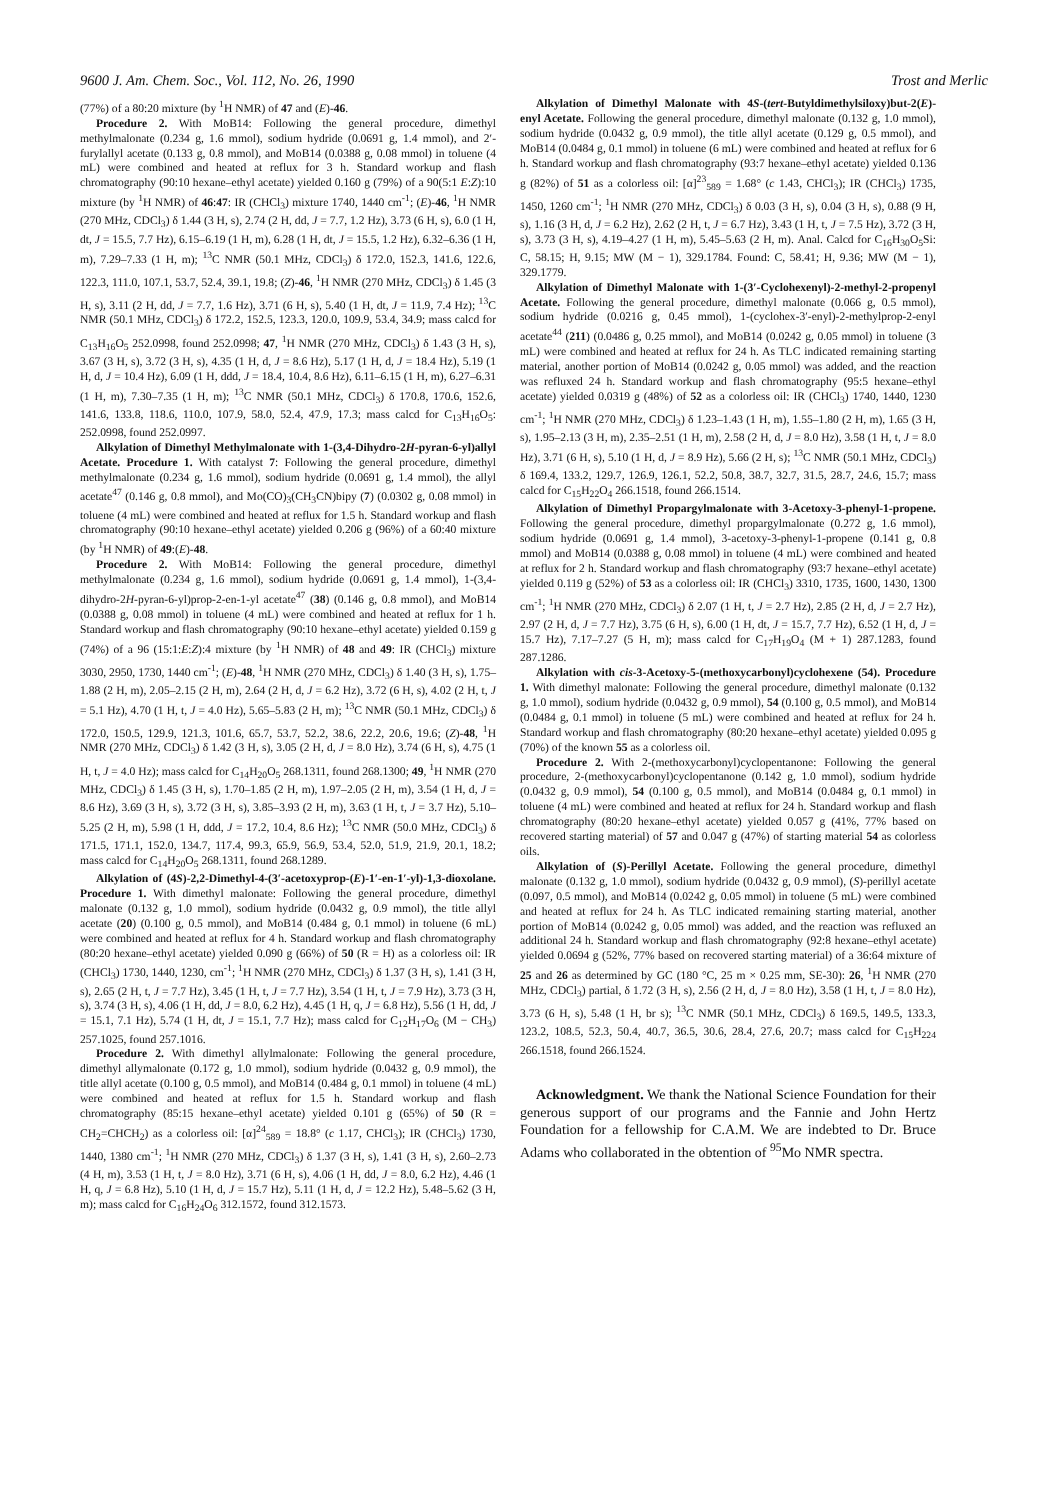9600 J. Am. Chem. Soc., Vol. 112, No. 26, 1990 Trost and Merlic
(77%) of a 80:20 mixture (by <sup>1</sup>H NMR) of 47 and (E)-46.
Procedure 2. With MoB14: Following the general procedure, dimethyl methylmalonate (0.234 g, 1.6 mmol), sodium hydride (0.0691 g, 1.4 mmol), and 2′-furylallyl acetate (0.133 g, 0.8 mmol), and MoB14 (0.0388 g, 0.08 mmol) in toluene (4 mL) were combined and heated at reflux for 3 h. Standard workup and flash chromatography (90:10 hexane–ethyl acetate) yielded 0.160 g (79%) of a 90(5:1 E:Z):10 mixture (by <sup>1</sup>H NMR) of 46:47: IR (CHCl<sub>3</sub>) mixture 1740, 1440 cm<sup>-1</sup>; (E)-46, <sup>1</sup>H NMR (270 MHz, CDCl<sub>3</sub>) δ 1.44 (3 H, s), 2.74 (2 H, dd, J = 7.7, 1.2 Hz), 3.73 (6 H, s), 6.0 (1 H, dt, J = 15.5, 7.7 Hz), 6.15–6.19 (1 H, m), 6.28 (1 H, dt, J = 15.5, 1.2 Hz), 6.32–6.36 (1 H, m), 7.29–7.33 (1 H, m); <sup>13</sup>C NMR (50.1 MHz, CDCl<sub>3</sub>) δ 172.0, 152.3, 141.6, 122.6, 122.3, 111.0, 107.1, 53.7, 52.4, 39.1, 19.8; (Z)-46, <sup>1</sup>H NMR (270 MHz, CDCl<sub>3</sub>) δ 1.45 (3 H, s), 3.11 (2 H, dd, J = 7.7, 1.6 Hz), 3.71 (6 H, s), 5.40 (1 H, dt, J = 11.9, 7.4 Hz); <sup>13</sup>C NMR (50.1 MHz, CDCl<sub>3</sub>) δ 172.2, 152.5, 123.3, 120.0, 109.9, 53.4, 34.9; mass calcd for C<sub>13</sub>H<sub>16</sub>O<sub>5</sub> 252.0998, found 252.0998; 47, <sup>1</sup>H NMR (270 MHz, CDCl<sub>3</sub>) δ 1.43 (3 H, s), 3.67 (3 H, s), 3.72 (3 H, s), 4.35 (1 H, d, J = 8.6 Hz), 5.17 (1 H, d, J = 18.4 Hz), 5.19 (1 H, d, J = 10.4 Hz), 6.09 (1 H, ddd, J = 18.4, 10.4, 8.6 Hz), 6.11–6.15 (1 H, m), 6.27–6.31 (1 H, m), 7.30–7.35 (1 H, m); <sup>13</sup>C NMR (50.1 MHz, CDCl<sub>3</sub>) δ 170.8, 170.6, 152.6, 141.6, 133.8, 118.6, 110.0, 107.9, 58.0, 52.4, 47.9, 17.3; mass calcd for C<sub>13</sub>H<sub>16</sub>O<sub>5</sub>: 252.0998, found 252.0997.
Alkylation of Dimethyl Methylmalonate with 1-(3,4-Dihydro-2H-pyran-6-yl)allyl Acetate. Procedure 1. With catalyst 7: Following the general procedure, dimethyl methylmalonate (0.234 g, 1.6 mmol), sodium hydride (0.0691 g, 1.4 mmol), the allyl acetate<sup>47</sup> (0.146 g, 0.8 mmol), and Mo(CO)<sub>3</sub>(CH<sub>3</sub>CN)bipy (7) (0.0302 g, 0.08 mmol) in toluene (4 mL) were combined and heated at reflux for 1.5 h. Standard workup and flash chromatography (90:10 hexane–ethyl acetate) yielded 0.206 g (96%) of a 60:40 mixture (by <sup>1</sup>H NMR) of 49:(E)-48.
Procedure 2. With MoB14: Following the general procedure, dimethyl methylmalonate (0.234 g, 1.6 mmol), sodium hydride (0.0691 g, 1.4 mmol), 1-(3,4-dihydro-2H-pyran-6-yl)prop-2-en-1-yl acetate<sup>47</sup> (38) (0.146 g, 0.8 mmol), and MoB14 (0.0388 g, 0.08 mmol) in toluene (4 mL) were combined and heated at reflux for 1 h. Standard workup and flash chromatography (90:10 hexane–ethyl acetate) yielded 0.159 g (74%) of a 96 (15:1:E:Z):4 mixture (by <sup>1</sup>H NMR) of 48 and 49: IR (CHCl<sub>3</sub>) mixture 3030, 2950, 1730, 1440 cm<sup>-1</sup>; (E)-48, <sup>1</sup>H NMR (270 MHz, CDCl<sub>3</sub>) δ 1.40 (3 H, s), 1.75–1.88 (2 H, m), 2.05–2.15 (2 H, m), 2.64 (2 H, d, J = 6.2 Hz), 3.72 (6 H, s), 4.02 (2 H, t, J = 5.1 Hz), 4.70 (1 H, t, J = 4.0 Hz), 5.65–5.83 (2 H, m); <sup>13</sup>C NMR (50.1 MHz, CDCl<sub>3</sub>) δ 172.0, 150.5, 129.9, 121.3, 101.6, 65.7, 53.7, 52.2, 38.6, 22.2, 20.6, 19.6; (Z)-48, <sup>1</sup>H NMR (270 MHz, CDCl<sub>3</sub>) δ 1.42 (3 H, s), 3.05 (2 H, d, J = 8.0 Hz), 3.74 (6 H, s), 4.75 (1 H, t, J = 4.0 Hz); mass calcd for C<sub>14</sub>H<sub>20</sub>O<sub>5</sub> 268.1311, found 268.1300; 49, <sup>1</sup>H NMR (270 MHz, CDCl<sub>3</sub>) δ 1.45 (3 H, s), 1.70–1.85 (2 H, m), 1.97–2.05 (2 H, m), 3.54 (1 H, d, J = 8.6 Hz), 3.69 (3 H, s), 3.72 (3 H, s), 3.85–3.93 (2 H, m), 3.63 (1 H, t, J = 3.7 Hz), 5.10–5.25 (2 H, m), 5.98 (1 H, ddd, J = 17.2, 10.4, 8.6 Hz); <sup>13</sup>C NMR (50.0 MHz, CDCl<sub>3</sub>) δ 171.5, 171.1, 152.0, 134.7, 117.4, 99.3, 65.9, 56.9, 53.4, 52.0, 51.9, 21.9, 20.1, 18.2; mass calcd for C<sub>14</sub>H<sub>20</sub>O<sub>5</sub> 268.1311, found 268.1289.
Alkylation of (4S)-2,2-Dimethyl-4-(3′-acetoxyprop-(E)-1′-en-1′-yl)-1,3-dioxolane. Procedure 1. With dimethyl malonate: Following the general procedure, dimethyl malonate (0.132 g, 1.0 mmol), sodium hydride (0.0432 g, 0.9 mmol), the title allyl acetate (20) (0.100 g, 0.5 mmol), and MoB14 (0.484 g, 0.1 mmol) in toluene (6 mL) were combined and heated at reflux for 4 h. Standard workup and flash chromatography (80:20 hexane–ethyl acetate) yielded 0.090 g (66%) of 50 (R = H) as a colorless oil: IR (CHCl<sub>3</sub>) 1730, 1440, 1230, cm<sup>-1</sup>; <sup>1</sup>H NMR (270 MHz, CDCl<sub>3</sub>) δ 1.37 (3 H, s), 1.41 (3 H, s), 2.65 (2 H, t, J = 7.7 Hz), 3.45 (1 H, t, J = 7.7 Hz), 3.54 (1 H, t, J = 7.9 Hz), 3.73 (3 H, s), 3.74 (3 H, s), 4.06 (1 H, dd, J = 8.0, 6.2 Hz), 4.45 (1 H, q, J = 6.8 Hz), 5.56 (1 H, dd, J = 15.1, 7.1 Hz), 5.74 (1 H, dt, J = 15.1, 7.7 Hz); mass calcd for C<sub>12</sub>H<sub>17</sub>O<sub>6</sub> (M − CH<sub>3</sub>) 257.1025, found 257.1016.
Procedure 2. With dimethyl allylmalonate: Following the general procedure, dimethyl allymalonate (0.172 g, 1.0 mmol), sodium hydride (0.0432 g, 0.9 mmol), the title allyl acetate (0.100 g, 0.5 mmol), and MoB14 (0.484 g, 0.1 mmol) in toluene (4 mL) were combined and heated at reflux for 1.5 h. Standard workup and flash chromatography (85:15 hexane–ethyl acetate) yielded 0.101 g (65%) of 50 (R = CH<sub>2</sub>=CHCH<sub>2</sub>) as a colorless oil: [α]<sup>24</sup><sub>589</sub> = 18.8° (c 1.17, CHCl<sub>3</sub>); IR (CHCl<sub>3</sub>) 1730, 1440, 1380 cm<sup>-1</sup>; <sup>1</sup>H NMR (270 MHz, CDCl<sub>3</sub>) δ 1.37 (3 H, s), 1.41 (3 H, s), 2.60–2.73 (4 H, m), 3.53 (1 H, t, J = 8.0 Hz), 3.71 (6 H, s), 4.06 (1 H, dd, J = 8.0, 6.2 Hz), 4.46 (1 H, q, J = 6.8 Hz), 5.10 (1 H, d, J = 15.7 Hz), 5.11 (1 H, d, J = 12.2 Hz), 5.48–5.62 (3 H, m); mass calcd for C<sub>16</sub>H<sub>24</sub>O<sub>6</sub> 312.1572, found 312.1573.
Alkylation of Dimethyl Malonate with 4S-(tert-Butyldimethylsiloxy)but-2(E)-enyl Acetate. Following the general procedure, dimethyl malonate (0.132 g, 1.0 mmol), sodium hydride (0.0432 g, 0.9 mmol), the title allyl acetate (0.129 g, 0.5 mmol), and MoB14 (0.0484 g, 0.1 mmol) in toluene (6 mL) were combined and heated at reflux for 6 h. Standard workup and flash chromatography (93:7 hexane–ethyl acetate) yielded 0.136 g (82%) of 51 as a colorless oil: [α]<sup>23</sup><sub>589</sub> = 1.68° (c 1.43, CHCl<sub>3</sub>); IR (CHCl<sub>3</sub>) 1735, 1450, 1260 cm<sup>-1</sup>; <sup>1</sup>H NMR (270 MHz, CDCl<sub>3</sub>) δ 0.03 (3 H, s), 0.04 (3 H, s), 0.88 (9 H, s), 1.16 (3 H, d, J = 6.2 Hz), 2.62 (2 H, t, J = 6.7 Hz), 3.43 (1 H, t, J = 7.5 Hz), 3.72 (3 H, s), 3.73 (3 H, s), 4.19–4.27 (1 H, m), 5.45–5.63 (2 H, m). Anal. Calcd for C<sub>16</sub>H<sub>30</sub>O<sub>5</sub>Si: C, 58.15; H, 9.15; MW (M − 1), 329.1784. Found: C, 58.41; H, 9.36; MW (M − 1), 329.1779.
Alkylation of Dimethyl Malonate with 1-(3′-Cyclohexenyl)-2-methyl-2-propenyl Acetate. Following the general procedure, dimethyl malonate (0.066 g, 0.5 mmol), sodium hydride (0.0216 g, 0.45 mmol), 1-(cyclohex-3′-enyl)-2-methylprop-2-enyl acetate<sup>44</sup> (211) (0.0486 g, 0.25 mmol), and MoB14 (0.0242 g, 0.05 mmol) in toluene (3 mL) were combined and heated at reflux for 24 h. As TLC indicated remaining starting material, another portion of MoB14 (0.0242 g, 0.05 mmol) was added, and the reaction was refluxed 24 h. Standard workup and flash chromatography (95:5 hexane–ethyl acetate) yielded 0.0319 g (48%) of 52 as a colorless oil: IR (CHCl<sub>3</sub>) 1740, 1440, 1230 cm<sup>-1</sup>; <sup>1</sup>H NMR (270 MHz, CDCl<sub>3</sub>) δ 1.23–1.43 (1 H, m), 1.55–1.80 (2 H, m), 1.65 (3 H, s), 1.95–2.13 (3 H, m), 2.35–2.51 (1 H, m), 2.58 (2 H, d, J = 8.0 Hz), 3.58 (1 H, t, J = 8.0 Hz), 3.71 (6 H, s), 5.10 (1 H, d, J = 8.9 Hz), 5.66 (2 H, s); <sup>13</sup>C NMR (50.1 MHz, CDCl<sub>3</sub>) δ 169.4, 133.2, 129.7, 126.9, 126.1, 52.2, 50.8, 38.7, 32.7, 31.5, 28.7, 24.6, 15.7; mass calcd for C<sub>15</sub>H<sub>22</sub>O<sub>4</sub> 266.1518, found 266.1514.
Alkylation of Dimethyl Propargylmalonate with 3-Acetoxy-3-phenyl-1-propene. Following the general procedure, dimethyl propargylmalonate (0.272 g, 1.6 mmol), sodium hydride (0.0691 g, 1.4 mmol), 3-acetoxy-3-phenyl-1-propene (0.141 g, 0.8 mmol) and MoB14 (0.0388 g, 0.08 mmol) in toluene (4 mL) were combined and heated at reflux for 2 h. Standard workup and flash chromatography (93:7 hexane–ethyl acetate) yielded 0.119 g (52%) of 53 as a colorless oil: IR (CHCl<sub>3</sub>) 3310, 1735, 1600, 1430, 1300 cm<sup>-1</sup>; <sup>1</sup>H NMR (270 MHz, CDCl<sub>3</sub>) δ 2.07 (1 H, t, J = 2.7 Hz), 2.85 (2 H, d, J = 2.7 Hz), 2.97 (2 H, d, J = 7.7 Hz), 3.75 (6 H, s), 6.00 (1 H, dt, J = 15.7, 7.7 Hz), 6.52 (1 H, d, J = 15.7 Hz), 7.17–7.27 (5 H, m); mass calcd for C<sub>17</sub>H<sub>19</sub>O<sub>4</sub> (M + 1) 287.1283, found 287.1286.
Alkylation with cis-3-Acetoxy-5-(methoxycarbonyl)cyclohexene (54). Procedure 1. With dimethyl malonate: Following the general procedure, dimethyl malonate (0.132 g, 1.0 mmol), sodium hydride (0.0432 g, 0.9 mmol), 54 (0.100 g, 0.5 mmol), and MoB14 (0.0484 g, 0.1 mmol) in toluene (5 mL) were combined and heated at reflux for 24 h. Standard workup and flash chromatography (80:20 hexane–ethyl acetate) yielded 0.095 g (70%) of the known 55 as a colorless oil.
Procedure 2. With 2-(methoxycarbonyl)cyclopentanone: Following the general procedure, 2-(methoxycarbonyl)cyclopentanone (0.142 g, 1.0 mmol), sodium hydride (0.0432 g, 0.9 mmol), 54 (0.100 g, 0.5 mmol), and MoB14 (0.0484 g, 0.1 mmol) in toluene (4 mL) were combined and heated at reflux for 24 h. Standard workup and flash chromatography (80:20 hexane–ethyl acetate) yielded 0.057 g (41%, 77% based on recovered starting material) of 57 and 0.047 g (47%) of starting material 54 as colorless oils.
Alkylation of (S)-Perillyl Acetate. Following the general procedure, dimethyl malonate (0.132 g, 1.0 mmol), sodium hydride (0.0432 g, 0.9 mmol), (S)-perillyl acetate (0.097, 0.5 mmol), and MoB14 (0.0242 g, 0.05 mmol) in toluene (5 mL) were combined and heated at reflux for 24 h. As TLC indicated remaining starting material, another portion of MoB14 (0.0242 g, 0.05 mmol) was added, and the reaction was refluxed an additional 24 h. Standard workup and flash chromatography (92:8 hexane–ethyl acetate) yielded 0.0694 g (52%, 77% based on recovered starting material) of a 36:64 mixture of 25 and 26 as determined by GC (180 °C, 25 m × 0.25 mm, SE-30): 26, <sup>1</sup>H NMR (270 MHz, CDCl<sub>3</sub>) partial, δ 1.72 (3 H, s), 2.56 (2 H, d, J = 8.0 Hz), 3.58 (1 H, t, J = 8.0 Hz), 3.73 (6 H, s), 5.48 (1 H, br s); <sup>13</sup>C NMR (50.1 MHz, CDCl<sub>3</sub>) δ 169.5, 149.5, 133.3, 123.2, 108.5, 52.3, 50.4, 40.7, 36.5, 30.6, 28.4, 27.6, 20.7; mass calcd for C<sub>15</sub>H<sub>224</sub> 266.1518, found 266.1524.
Acknowledgment. We thank the National Science Foundation for their generous support of our programs and the Fannie and John Hertz Foundation for a fellowship for C.A.M. We are indebted to Dr. Bruce Adams who collaborated in the obtention of <sup>95</sup>Mo NMR spectra.